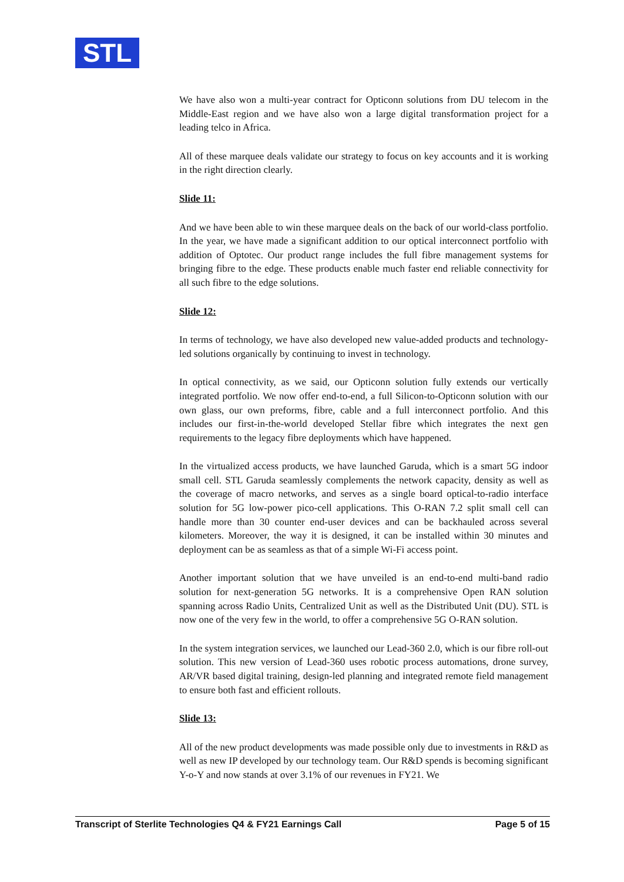STL
We have also won a multi-year contract for Opticonn solutions from DU telecom in the Middle-East region and we have also won a large digital transformation project for a leading telco in Africa.
All of these marquee deals validate our strategy to focus on key accounts and it is working in the right direction clearly.
Slide 11:
And we have been able to win these marquee deals on the back of our world-class portfolio. In the year, we have made a significant addition to our optical interconnect portfolio with addition of Optotec. Our product range includes the full fibre management systems for bringing fibre to the edge. These products enable much faster end reliable connectivity for all such fibre to the edge solutions.
Slide 12:
In terms of technology, we have also developed new value-added products and technology-led solutions organically by continuing to invest in technology.
In optical connectivity, as we said, our Opticonn solution fully extends our vertically integrated portfolio. We now offer end-to-end, a full Silicon-to-Opticonn solution with our own glass, our own preforms, fibre, cable and a full interconnect portfolio. And this includes our first-in-the-world developed Stellar fibre which integrates the next gen requirements to the legacy fibre deployments which have happened.
In the virtualized access products, we have launched Garuda, which is a smart 5G indoor small cell. STL Garuda seamlessly complements the network capacity, density as well as the coverage of macro networks, and serves as a single board optical-to-radio interface solution for 5G low-power pico-cell applications. This O-RAN 7.2 split small cell can handle more than 30 counter end-user devices and can be backhauled across several kilometers. Moreover, the way it is designed, it can be installed within 30 minutes and deployment can be as seamless as that of a simple Wi-Fi access point.
Another important solution that we have unveiled is an end-to-end multi-band radio solution for next-generation 5G networks. It is a comprehensive Open RAN solution spanning across Radio Units, Centralized Unit as well as the Distributed Unit (DU). STL is now one of the very few in the world, to offer a comprehensive 5G O-RAN solution.
In the system integration services, we launched our Lead-360 2.0, which is our fibre roll-out solution. This new version of Lead-360 uses robotic process automations, drone survey, AR/VR based digital training, design-led planning and integrated remote field management to ensure both fast and efficient rollouts.
Slide 13:
All of the new product developments was made possible only due to investments in R&D as well as new IP developed by our technology team. Our R&D spends is becoming significant Y-o-Y and now stands at over 3.1% of our revenues in FY21. We
Transcript of Sterlite Technologies Q4 & FY21 Earnings Call Page 5 of 15